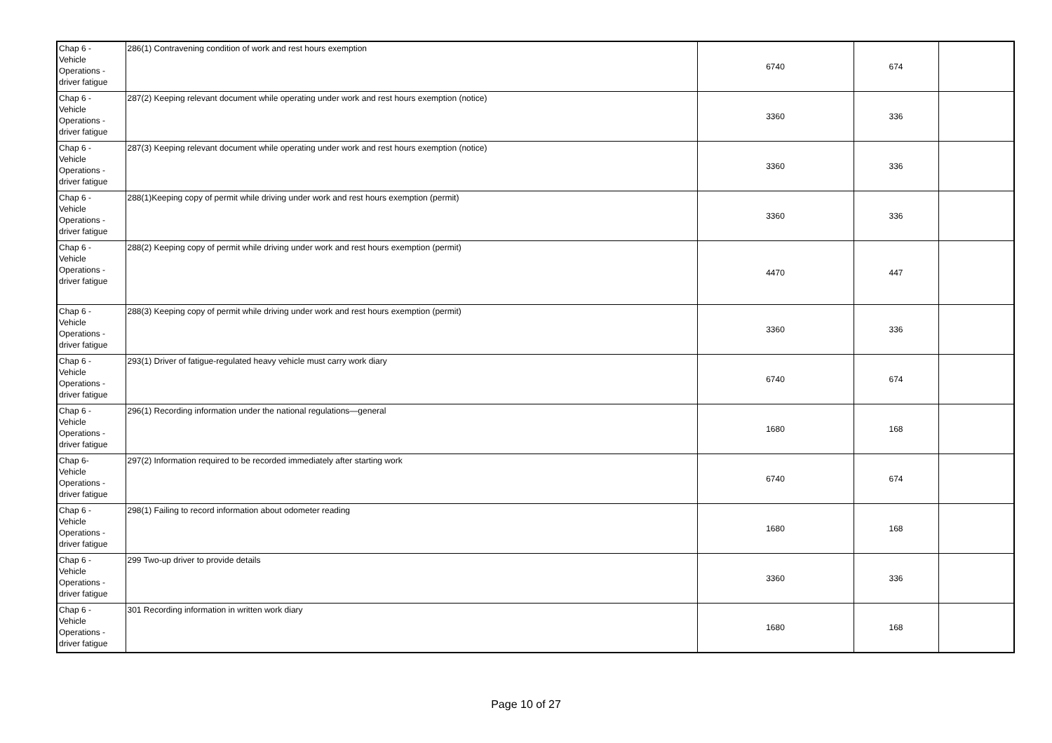| Chap 6 - Vehicle Operations - driver fatigue | 286(1) Contravening condition of work and rest hours exemption | 6740 | 674 | |
| Chap 6 - Vehicle Operations - driver fatigue | 287(2) Keeping relevant document while operating under work and rest hours exemption (notice) | 3360 | 336 | |
| Chap 6 - Vehicle Operations - driver fatigue | 287(3) Keeping relevant document while operating under work and rest hours exemption (notice) | 3360 | 336 | |
| Chap 6 - Vehicle Operations - driver fatigue | 288(1)Keeping copy of permit while driving under work and rest hours exemption (permit) | 3360 | 336 | |
| Chap 6 - Vehicle Operations - driver fatigue | 288(2) Keeping copy of permit while driving under work and rest hours exemption (permit) | 4470 | 447 | |
| Chap 6 - Vehicle Operations - driver fatigue | 288(3) Keeping copy of permit while driving under work and rest hours exemption (permit) | 3360 | 336 | |
| Chap 6 - Vehicle Operations - driver fatigue | 293(1) Driver of fatigue-regulated heavy vehicle must carry work diary | 6740 | 674 | |
| Chap 6 - Vehicle Operations - driver fatigue | 296(1) Recording information under the national regulations—general | 1680 | 168 | |
| Chap 6- Vehicle Operations - driver fatigue | 297(2) Information required to be recorded immediately after starting work | 6740 | 674 | |
| Chap 6 - Vehicle Operations - driver fatigue | 298(1) Failing to record information about odometer reading | 1680 | 168 | |
| Chap 6 - Vehicle Operations - driver fatigue | 299 Two-up driver to provide details | 3360 | 336 | |
| Chap 6 - Vehicle Operations - driver fatigue | 301 Recording information in written work diary | 1680 | 168 | |
Page 10 of 27